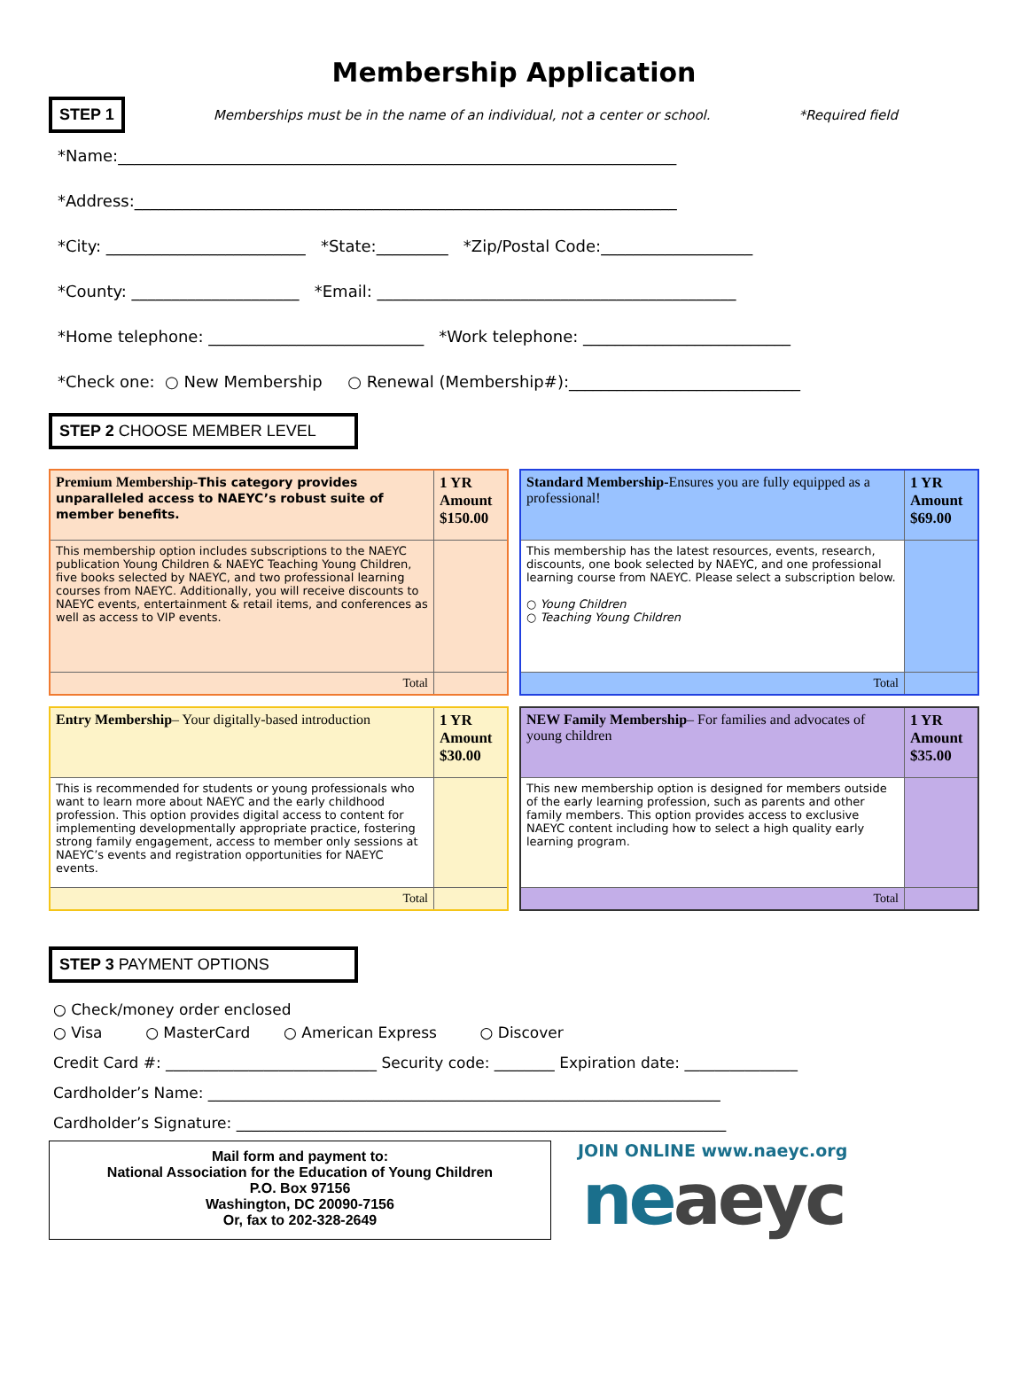Membership Application
STEP 1 Memberships must be in the name of an individual, not a center or school. *Required field
*Name:______________________________________________________________________
*Address:____________________________________________________________________
*City: _________________________ *State:_________ *Zip/Postal Code:___________________
*County: _____________________ *Email: _____________________________________________
*Home telephone: ___________________________ *Work telephone: __________________________
*Check one: ○ New Membership ○ Renewal (Membership#):_____________________________
STEP 2 CHOOSE MEMBER LEVEL
| Premium Membership- This category provides unparalleled access to NAEYC’s robust suite of member benefits. | 1 YR Amount $150.00 |
| This membership option includes subscriptions to the NAEYC publication Young Children & NAEYC Teaching Young Children, five books selected by NAEYC, and two professional learning courses from NAEYC. Additionally, you will receive discounts to NAEYC events, entertainment & retail items, and conferences as well as access to VIP events. | |
| Total | |
| Standard Membership- Ensures you are fully equipped as a professional! | 1 YR Amount $69.00 |
| This membership has the latest resources, events, research, discounts, one book selected by NAEYC, and one professional learning course from NAEYC. Please select a subscription below. ○ Young Children ○ Teaching Young Children | |
| Total | |
| Entry Membership – Your digitally-based introduction | 1 YR Amount $30.00 |
| This is recommended for students or young professionals who want to learn more about NAEYC and the early childhood profession. This option provides digital access to content for implementing developmentally appropriate practice, fostering strong family engagement, access to member only sessions at NAEYC’s events and registration opportunities for NAEYC events. | |
| Total | |
| NEW Family Membership – For families and advocates of young children | 1 YR Amount $35.00 |
| This new membership option is designed for members outside of the early learning profession, such as parents and other family members. This option provides access to exclusive NAEYC content including how to select a high quality early learning program. | |
| Total | |
STEP 3 PAYMENT OPTIONS
○ Check/money order enclosed
○ Visa ○ MasterCard ○ American Express ○ Discover
Credit Card #: ____________________________ Security code: ________ Expiration date: _______________
Cardholder’s Name: ____________________________________________________________________
Cardholder’s Signature: _________________________________________________________________
Mail form and payment to:
National Association for the Education of Young Children
P.O. Box 97156
Washington, DC 20090-7156
Or, fax to 202-328-2649
JOIN ONLINE www.naeyc.org
ne aeyc